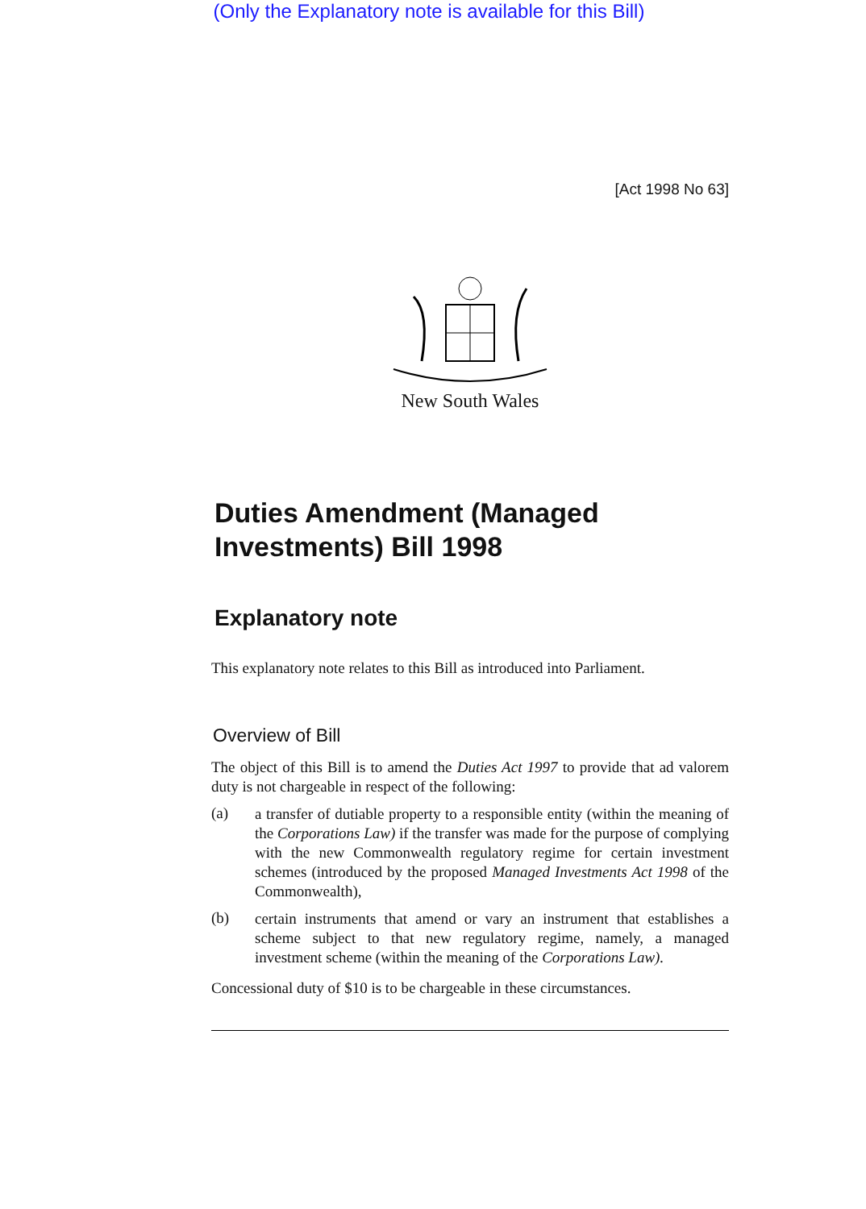(Only the Explanatory note is available for this Bill)
[Act 1998 No 63]
New South Wales
Duties Amendment (Managed Investments) Bill 1998
Explanatory note
This explanatory note relates to this Bill as introduced into Parliament.
Overview of Bill
The object of this Bill is to amend the Duties Act 1997 to provide that ad valorem duty is not chargeable in respect of the following:
(a)
a transfer of dutiable property to a responsible entity (within the meaning of the Corporations Law) if the transfer was made for the purpose of complying with the new Commonwealth regulatory regime for certain investment schemes (introduced by the proposed Managed Investments Act 1998 of the Commonwealth),
(b)
certain instruments that amend or vary an instrument that establishes a scheme subject to that new regulatory regime, namely, a managed investment scheme (within the meaning of the Corporations Law).
Concessional duty of $10 is to be chargeable in these circumstances.